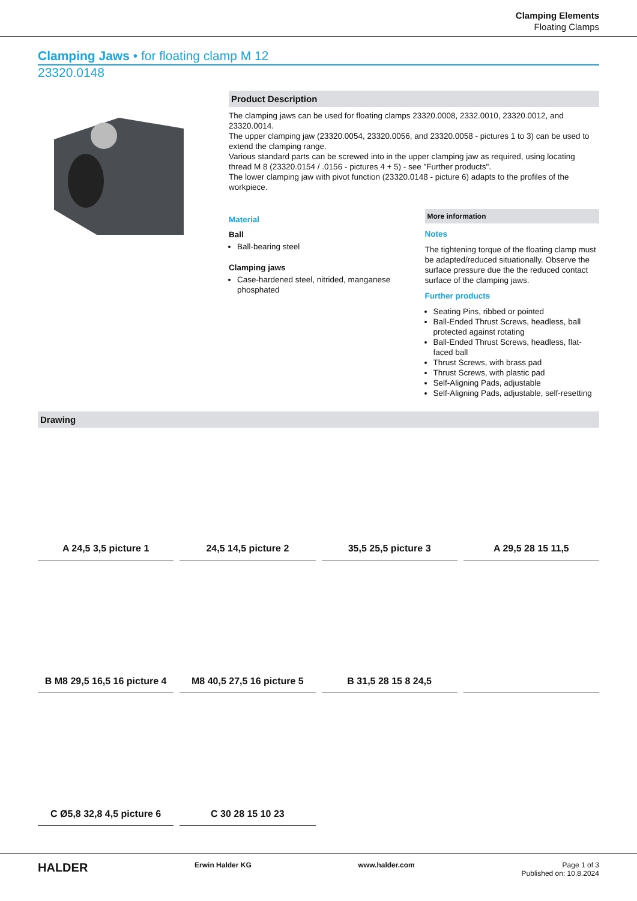Clamping Elements
Floating Clamps
Clamping Jaws • for floating clamp M 12
23320.0148
Product Description
The clamping jaws can be used for floating clamps 23320.0008, 2332.0010, 23320.0012, and 23320.0014.
The upper clamping jaw (23320.0054, 23320.0056, and 23320.0058 - pictures 1 to 3) can be used to extend the clamping range.
Various standard parts can be screwed into in the upper clamping jaw as required, using locating thread M 8 (23320.0154 / .0156 - pictures 4 + 5) - see "Further products".
The lower clamping jaw with pivot function (23320.0148 - picture 6) adapts to the profiles of the workpiece.
Material
Ball
Ball-bearing steel
Clamping jaws
Case-hardened steel, nitrided, manganese phosphated
More information
Notes
The tightening torque of the floating clamp must be adapted/reduced situationally. Observe the surface pressure due the the reduced contact surface of the clamping jaws.
Further products
Seating Pins, ribbed or pointed
Ball-Ended Thrust Screws, headless, ball protected against rotating
Ball-Ended Thrust Screws, headless, flat-faced ball
Thrust Screws, with brass pad
Thrust Screws, with plastic pad
Self-Aligning Pads, adjustable
Self-Aligning Pads, adjustable, self-resetting
Drawing
A 24,5 3,5 picture 1
24,5 14,5 picture 2
35,5 25,5 picture 3
A 29,5 28 15 11,5
B M8 29,5 16,5 16 picture 4
M8 40,5 27,5 16 picture 5
B 31,5 28 15 8 24,5
C Ø5,8 32,8 4,5 picture 6
C 30 28 15 10 23
HALDER Erwin Halder KG www.halder.com Page 1 of 3
Published on: 10.8.2024